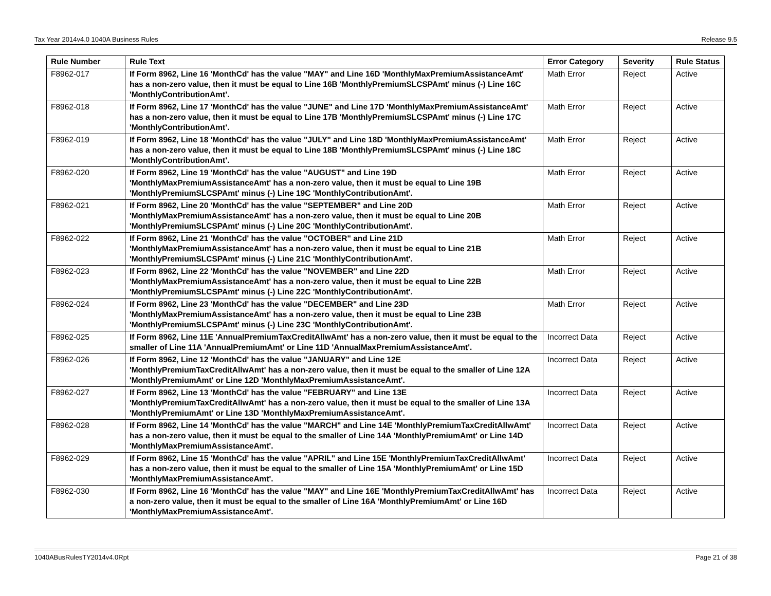Tax Year 2014v4.0 1040A Business Rules Release 9.5
| Rule Number | Rule Text | Error Category | Severity | Rule Status |
| --- | --- | --- | --- | --- |
| F8962-017 | If Form 8962, Line 16 'MonthCd' has the value "MAY" and Line 16D 'MonthlyMaxPremiumAssistanceAmt' has a non-zero value, then it must be equal to Line 16B 'MonthlyPremiumSLCSPAmt' minus (-) Line 16C 'MonthlyContributionAmt'. | Math Error | Reject | Active |
| F8962-018 | If Form 8962, Line 17 'MonthCd' has the value "JUNE" and Line 17D 'MonthlyMaxPremiumAssistanceAmt' has a non-zero value, then it must be equal to Line 17B 'MonthlyPremiumSLCSPAmt' minus (-) Line 17C 'MonthlyContributionAmt'. | Math Error | Reject | Active |
| F8962-019 | If Form 8962, Line 18 'MonthCd' has the value "JULY" and Line 18D 'MonthlyMaxPremiumAssistanceAmt' has a non-zero value, then it must be equal to Line 18B 'MonthlyPremiumSLCSPAmt' minus (-) Line 18C 'MonthlyContributionAmt'. | Math Error | Reject | Active |
| F8962-020 | If Form 8962, Line 19 'MonthCd' has the value "AUGUST" and Line 19D 'MonthlyMaxPremiumAssistanceAmt' has a non-zero value, then it must be equal to Line 19B 'MonthlyPremiumSLCSPAmt' minus (-) Line 19C 'MonthlyContributionAmt'. | Math Error | Reject | Active |
| F8962-021 | If Form 8962, Line 20 'MonthCd' has the value "SEPTEMBER" and Line 20D 'MonthlyMaxPremiumAssistanceAmt' has a non-zero value, then it must be equal to Line 20B 'MonthlyPremiumSLCSPAmt' minus (-) Line 20C 'MonthlyContributionAmt'. | Math Error | Reject | Active |
| F8962-022 | If Form 8962, Line 21 'MonthCd' has the value "OCTOBER" and Line 21D 'MonthlyMaxPremiumAssistanceAmt' has a non-zero value, then it must be equal to Line 21B 'MonthlyPremiumSLCSPAmt' minus (-) Line 21C 'MonthlyContributionAmt'. | Math Error | Reject | Active |
| F8962-023 | If Form 8962, Line 22 'MonthCd' has the value "NOVEMBER" and Line 22D 'MonthlyMaxPremiumAssistanceAmt' has a non-zero value, then it must be equal to Line 22B 'MonthlyPremiumSLCSPAmt' minus (-) Line 22C 'MonthlyContributionAmt'. | Math Error | Reject | Active |
| F8962-024 | If Form 8962, Line 23 'MonthCd' has the value "DECEMBER" and Line 23D 'MonthlyMaxPremiumAssistanceAmt' has a non-zero value, then it must be equal to Line 23B 'MonthlyPremiumSLCSPAmt' minus (-) Line 23C 'MonthlyContributionAmt'. | Math Error | Reject | Active |
| F8962-025 | If Form 8962, Line 11E 'AnnualPremiumTaxCreditAllwAmt' has a non-zero value, then it must be equal to the smaller of Line 11A 'AnnualPremiumAmt' or Line 11D 'AnnualMaxPremiumAssistanceAmt'. | Incorrect Data | Reject | Active |
| F8962-026 | If Form 8962, Line 12 'MonthCd' has the value "JANUARY" and Line 12E 'MonthlyPremiumTaxCreditAllwAmt' has a non-zero value, then it must be equal to the smaller of Line 12A 'MonthlyPremiumAmt' or Line 12D 'MonthlyMaxPremiumAssistanceAmt'. | Incorrect Data | Reject | Active |
| F8962-027 | If Form 8962, Line 13 'MonthCd' has the value "FEBRUARY" and Line 13E 'MonthlyPremiumTaxCreditAllwAmt' has a non-zero value, then it must be equal to the smaller of Line 13A 'MonthlyPremiumAmt' or Line 13D 'MonthlyMaxPremiumAssistanceAmt'. | Incorrect Data | Reject | Active |
| F8962-028 | If Form 8962, Line 14 'MonthCd' has the value "MARCH" and Line 14E 'MonthlyPremiumTaxCreditAllwAmt' has a non-zero value, then it must be equal to the smaller of Line 14A 'MonthlyPremiumAmt' or Line 14D 'MonthlyMaxPremiumAssistanceAmt'. | Incorrect Data | Reject | Active |
| F8962-029 | If Form 8962, Line 15 'MonthCd' has the value "APRIL" and Line 15E 'MonthlyPremiumTaxCreditAllwAmt' has a non-zero value, then it must be equal to the smaller of Line 15A 'MonthlyPremiumAmt' or Line 15D 'MonthlyMaxPremiumAssistanceAmt'. | Incorrect Data | Reject | Active |
| F8962-030 | If Form 8962, Line 16 'MonthCd' has the value "MAY" and Line 16E 'MonthlyPremiumTaxCreditAllwAmt' has a non-zero value, then it must be equal to the smaller of Line 16A 'MonthlyPremiumAmt' or Line 16D 'MonthlyMaxPremiumAssistanceAmt'. | Incorrect Data | Reject | Active |
1040ABusRulesTY2014v4.0Rpt Page 21 of 38